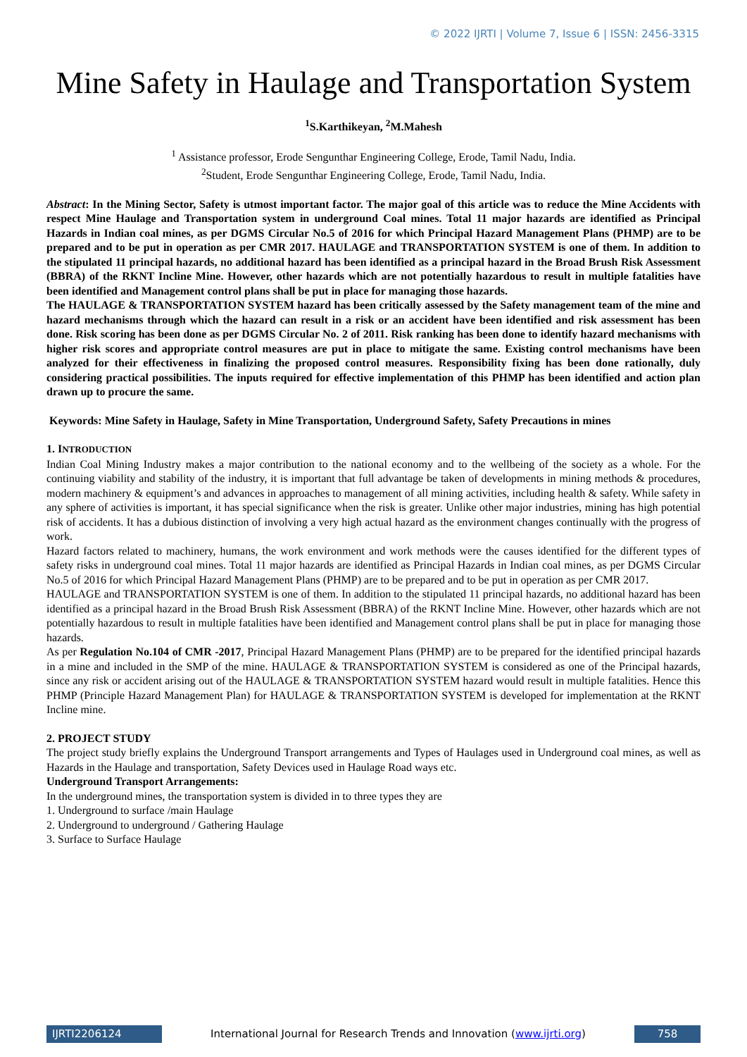© 2022 IJRTI | Volume 7, Issue 6 | ISSN: 2456-3315
Mine Safety in Haulage and Transportation System
<sup>1</sup> S.Karthikeyan, <sup>2</sup>M.Mahesh
<sup>1</sup> Assistance professor, Erode Sengunthar Engineering College, Erode, Tamil Nadu, India.
<sup>2</sup> Student, Erode Sengunthar Engineering College, Erode, Tamil Nadu, India.
Abstract: In the Mining Sector, Safety is utmost important factor. The major goal of this article was to reduce the Mine Accidents with respect Mine Haulage and Transportation system in underground Coal mines. Total 11 major hazards are identified as Principal Hazards in Indian coal mines, as per DGMS Circular No.5 of 2016 for which Principal Hazard Management Plans (PHMP) are to be prepared and to be put in operation as per CMR 2017. HAULAGE and TRANSPORTATION SYSTEM is one of them. In addition to the stipulated 11 principal hazards, no additional hazard has been identified as a principal hazard in the Broad Brush Risk Assessment (BBRA) of the RKNT Incline Mine. However, other hazards which are not potentially hazardous to result in multiple fatalities have been identified and Management control plans shall be put in place for managing those hazards.
The HAULAGE & TRANSPORTATION SYSTEM hazard has been critically assessed by the Safety management team of the mine and hazard mechanisms through which the hazard can result in a risk or an accident have been identified and risk assessment has been done. Risk scoring has been done as per DGMS Circular No. 2 of 2011. Risk ranking has been done to identify hazard mechanisms with higher risk scores and appropriate control measures are put in place to mitigate the same. Existing control mechanisms have been analyzed for their effectiveness in finalizing the proposed control measures. Responsibility fixing has been done rationally, duly considering practical possibilities. The inputs required for effective implementation of this PHMP has been identified and action plan drawn up to procure the same.
Keywords: Mine Safety in Haulage, Safety in Mine Transportation, Underground Safety, Safety Precautions in mines
1. INTRODUCTION
Indian Coal Mining Industry makes a major contribution to the national economy and to the wellbeing of the society as a whole. For the continuing viability and stability of the industry, it is important that full advantage be taken of developments in mining methods & procedures, modern machinery & equipment’s and advances in approaches to management of all mining activities, including health & safety. While safety in any sphere of activities is important, it has special significance when the risk is greater. Unlike other major industries, mining has high potential risk of accidents. It has a dubious distinction of involving a very high actual hazard as the environment changes continually with the progress of work.
Hazard factors related to machinery, humans, the work environment and work methods were the causes identified for the different types of safety risks in underground coal mines. Total 11 major hazards are identified as Principal Hazards in Indian coal mines, as per DGMS Circular No.5 of 2016 for which Principal Hazard Management Plans (PHMP) are to be prepared and to be put in operation as per CMR 2017.
HAULAGE and TRANSPORTATION SYSTEM is one of them. In addition to the stipulated 11 principal hazards, no additional hazard has been identified as a principal hazard in the Broad Brush Risk Assessment (BBRA) of the RKNT Incline Mine. However, other hazards which are not potentially hazardous to result in multiple fatalities have been identified and Management control plans shall be put in place for managing those hazards.
As per Regulation No.104 of CMR -2017, Principal Hazard Management Plans (PHMP) are to be prepared for the identified principal hazards in a mine and included in the SMP of the mine. HAULAGE & TRANSPORTATION SYSTEM is considered as one of the Principal hazards, since any risk or accident arising out of the HAULAGE & TRANSPORTATION SYSTEM hazard would result in multiple fatalities. Hence this PHMP (Principle Hazard Management Plan) for HAULAGE & TRANSPORTATION SYSTEM is developed for implementation at the RKNT Incline mine.
2. PROJECT STUDY
The project study briefly explains the Underground Transport arrangements and Types of Haulages used in Underground coal mines, as well as Hazards in the Haulage and transportation, Safety Devices used in Haulage Road ways etc.
Underground Transport Arrangements:
In the underground mines, the transportation system is divided in to three types they are
1. Underground to surface /main Haulage
2. Underground to underground / Gathering Haulage
3. Surface to Surface Haulage
IJRTI2206124 International Journal for Research Trends and Innovation (www.ijrti.org)
758